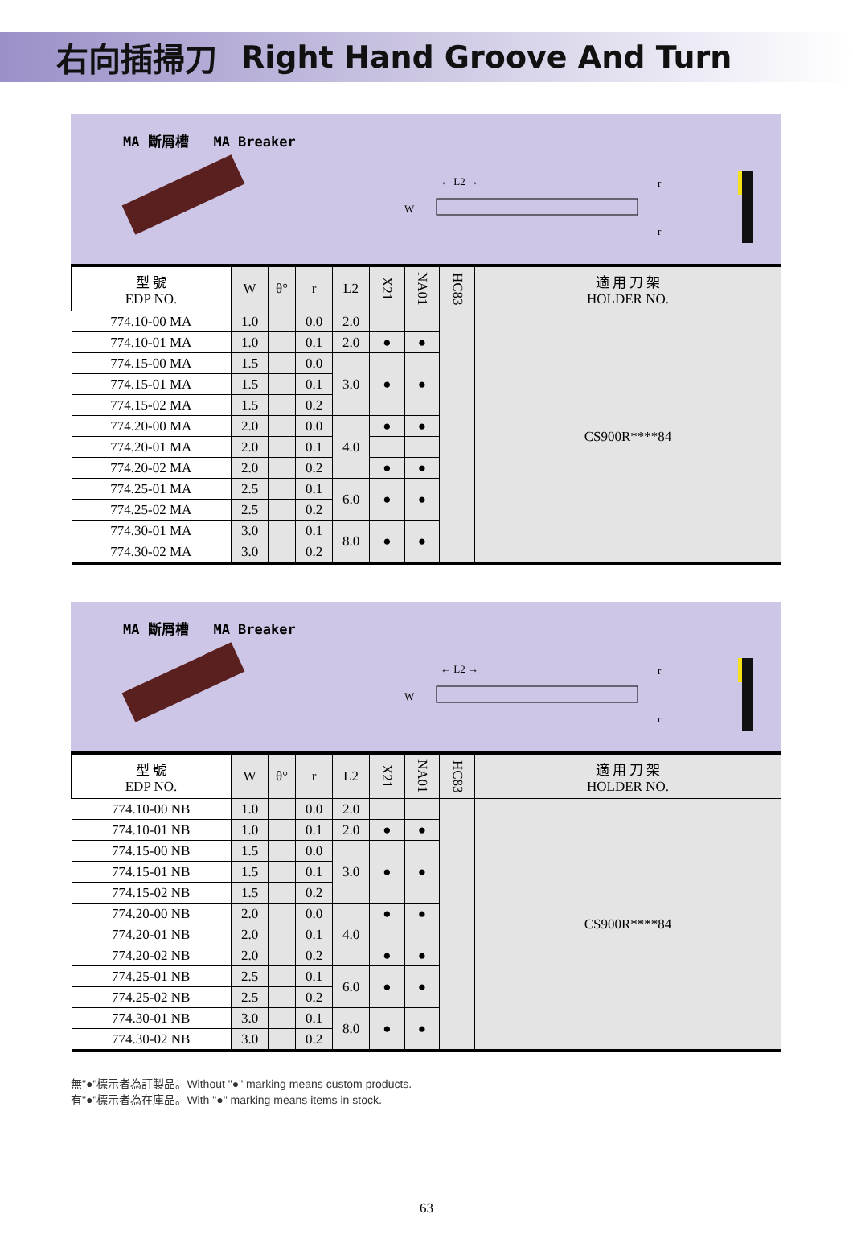右向插掃刀 Right Hand Groove And Turn
MA 斷屑槽 MA Breaker
← L2 →
W
r
r
| 型 號 EDP NO. | W | θ° | r | L2 | X21 | NA01 | HC83 | 適 用 刀 架 HOLDER NO. |
| --- | --- | --- | --- | --- | --- | --- | --- | --- |
| 774.10-00 MA | 1.0 | | 0.0 | 2.0 | | | | CS900R****84 |
| 774.10-01 MA | 1.0 | | 0.1 | 2.0 | ● | ● | | |
| 774.15-00 MA | 1.5 | | 0.0 | 3.0 | ● | ● | | |
| 774.15-01 MA | 1.5 | | 0.1 | | | | | |
| 774.15-02 MA | 1.5 | | 0.2 | | | | | |
| 774.20-00 MA | 2.0 | | 0.0 | 4.0 | ● | ● | | |
| 774.20-01 MA | 2.0 | | 0.1 | | | | | |
| 774.20-02 MA | 2.0 | | 0.2 | | ● | ● | | |
| 774.25-01 MA | 2.5 | | 0.1 | 6.0 | ● | ● | | |
| 774.25-02 MA | 2.5 | | 0.2 | | | | | |
| 774.30-01 MA | 3.0 | | 0.1 | 8.0 | ● | ● | | |
| 774.30-02 MA | 3.0 | | 0.2 | | | | | |
MA 斷屑槽 MA Breaker
← L2 →
W
r
r
| 型 號 EDP NO. | W | θ° | r | L2 | X21 | NA01 | HC83 | 適 用 刀 架 HOLDER NO. |
| --- | --- | --- | --- | --- | --- | --- | --- | --- |
| 774.10-00 NB | 1.0 | | 0.0 | 2.0 | | | | CS900R****84 |
| 774.10-01 NB | 1.0 | | 0.1 | 2.0 | ● | ● | | |
| 774.15-00 NB | 1.5 | | 0.0 | 3.0 | ● | ● | | |
| 774.15-01 NB | 1.5 | | 0.1 | | | | | |
| 774.15-02 NB | 1.5 | | 0.2 | | | | | |
| 774.20-00 NB | 2.0 | | 0.0 | 4.0 | ● | ● | | |
| 774.20-01 NB | 2.0 | | 0.1 | | | | | |
| 774.20-02 NB | 2.0 | | 0.2 | | ● | ● | | |
| 774.25-01 NB | 2.5 | | 0.1 | 6.0 | ● | ● | | |
| 774.25-02 NB | 2.5 | | 0.2 | | | | | |
| 774.30-01 NB | 3.0 | | 0.1 | 8.0 | ● | ● | | |
| 774.30-02 NB | 3.0 | | 0.2 | | | | | |
無"●"標示者為訂製品。Without "●" marking means custom products.
有"●"標示者為在庫品。With "●" marking means items in stock.
63